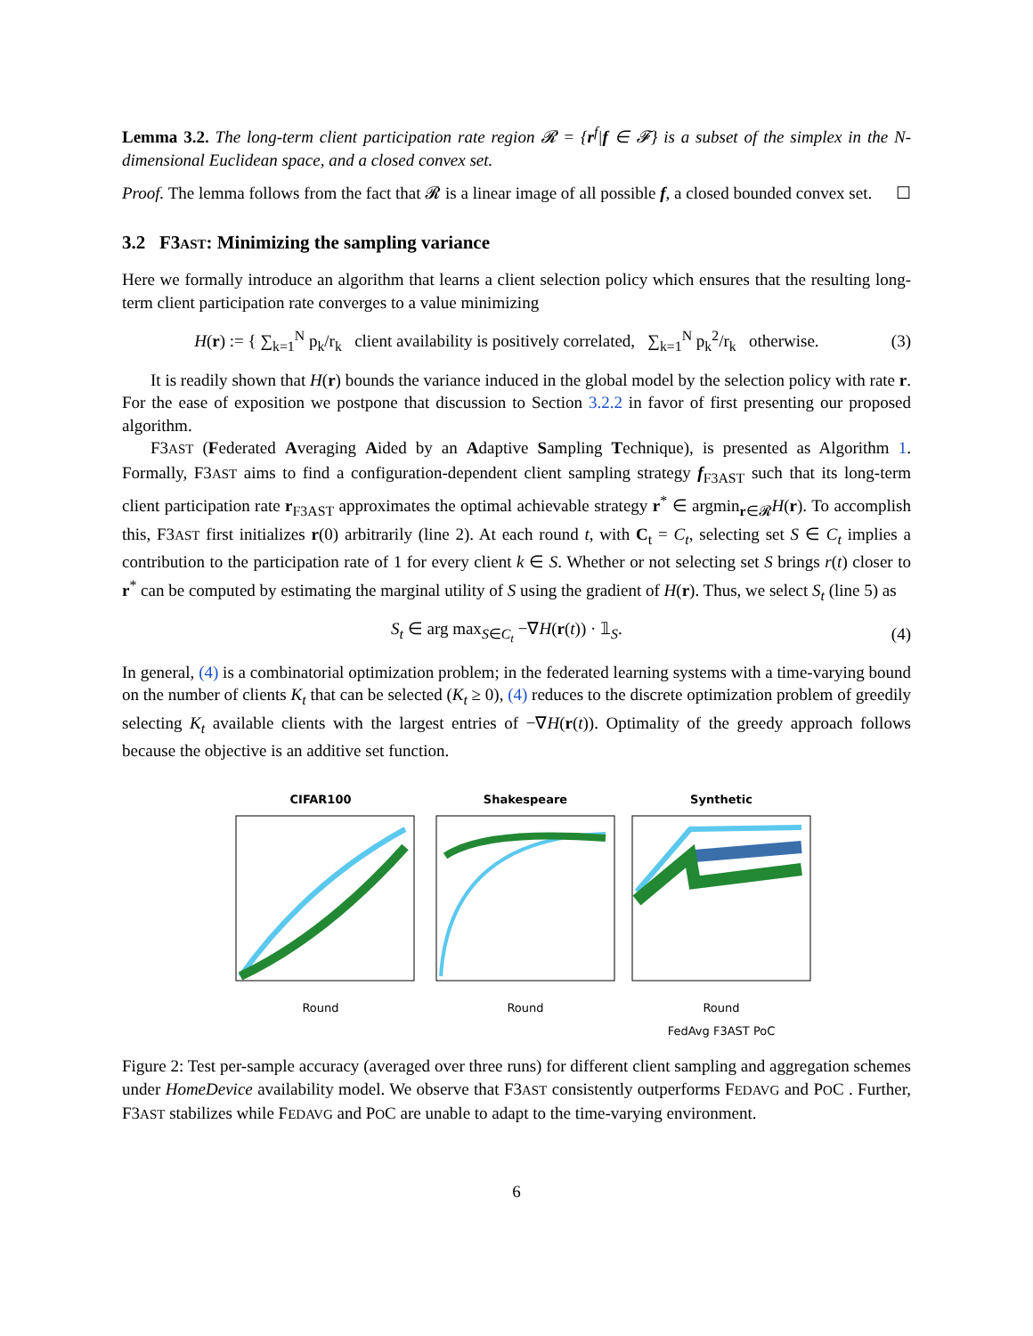Lemma 3.2. The long-term client participation rate region 𝓡 = {r<sup>f</sup>|f ∈ 𝓕} is a subset of the simplex in the N-dimensional Euclidean space, and a closed convex set.
Proof. The lemma follows from the fact that 𝓡 is a linear image of all possible f, a closed bounded convex set. ☐
3.2 F3AST: Minimizing the sampling variance
Here we formally introduce an algorithm that learns a client selection policy which ensures that the resulting long-term client participation rate converges to a value minimizing
H(r) := { ∑<sub>k=1</sub><sup>N</sup> p<sub>k</sub>/r<sub>k</sub> client availability is positively correlated, ∑<sub>k=1</sub><sup>N</sup> p<sub>k</sub><sup>2</sup>/r<sub>k</sub> otherwise.
(3)
It is readily shown that H(r) bounds the variance induced in the global model by the selection policy with rate r. For the ease of exposition we postpone that discussion to Section 3.2.2 in favor of first presenting our proposed algorithm.
F3AST (Federated Averaging Aided by an Adaptive Sampling Technique), is presented as Algorithm 1. Formally, F3AST aims to find a configuration-dependent client sampling strategy f<sub>F3AST</sub> such that its long-term client participation rate r<sub>F3AST</sub> approximates the optimal achievable strategy r<sup>*</sup> ∈ argmin<sub>r∈𝓡</sub>H(r). To accomplish this, F3AST first initializes r(0) arbitrarily (line 2). At each round t, with C<sub>t</sub> = C<sub>t</sub>, selecting set S ∈ C<sub>t</sub> implies a contribution to the participation rate of 1 for every client k ∈ S. Whether or not selecting set S brings r(t) closer to r<sup>*</sup> can be computed by estimating the marginal utility of S using the gradient of H(r). Thus, we select S<sub>t</sub> (line 5) as
S<sub>t</sub> ∈ arg max<sub>S∈C<sub>t</sub></sub> −∇H(r(t)) · 𝟙<sub>S</sub>.
(4)
In general, (4) is a combinatorial optimization problem; in the federated learning systems with a time-varying bound on the number of clients K<sub>t</sub> that can be selected (K<sub>t</sub> ≥ 0), (4) reduces to the discrete optimization problem of greedily selecting K<sub>t</sub> available clients with the largest entries of −∇H(r(t)). Optimality of the greedy approach follows because the objective is an additive set function.
CIFAR100
Round
Shakespeare
Round
Synthetic
Round
FedAvg F3AST PoC
Figure 2: Test per-sample accuracy (averaged over three runs) for different client sampling and aggregation schemes under HomeDevice availability model. We observe that F3AST consistently outperforms FEDAVG and POC . Further, F3AST stabilizes while FEDAVG and POC are unable to adapt to the time-varying environment.
6